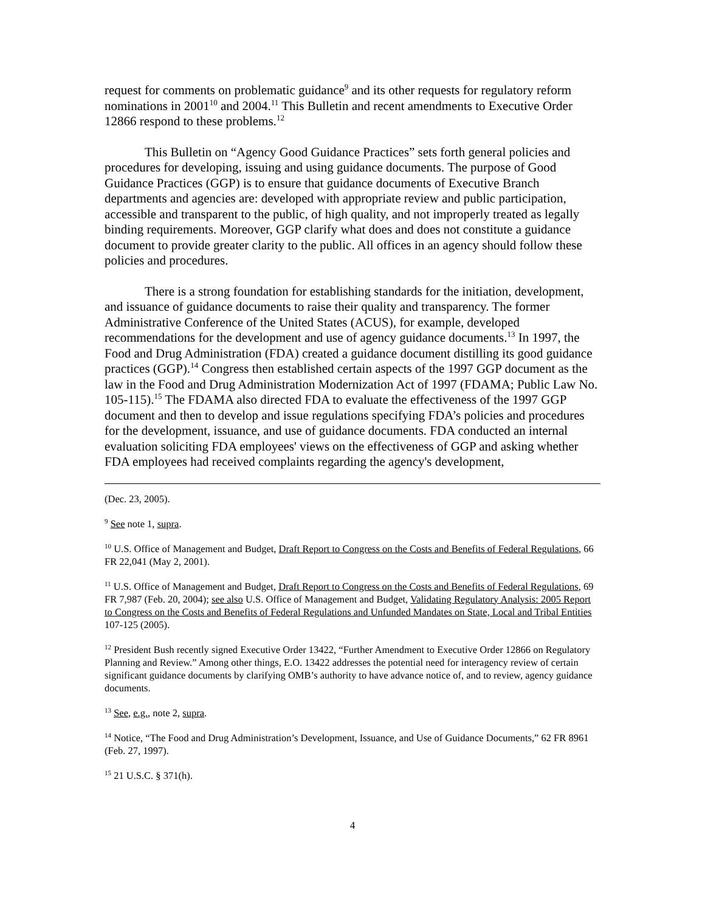request for comments on problematic guidance<sup>9</sup> and its other requests for regulatory reform nominations in 2001<sup>10</sup> and 2004.<sup>11</sup> This Bulletin and recent amendments to Executive Order 12866 respond to these problems.<sup>12</sup>
This Bulletin on “Agency Good Guidance Practices” sets forth general policies and procedures for developing, issuing and using guidance documents. The purpose of Good Guidance Practices (GGP) is to ensure that guidance documents of Executive Branch departments and agencies are: developed with appropriate review and public participation, accessible and transparent to the public, of high quality, and not improperly treated as legally binding requirements. Moreover, GGP clarify what does and does not constitute a guidance document to provide greater clarity to the public. All offices in an agency should follow these policies and procedures.
There is a strong foundation for establishing standards for the initiation, development, and issuance of guidance documents to raise their quality and transparency. The former Administrative Conference of the United States (ACUS), for example, developed recommendations for the development and use of agency guidance documents.<sup>13</sup> In 1997, the Food and Drug Administration (FDA) created a guidance document distilling its good guidance practices (GGP).<sup>14</sup> Congress then established certain aspects of the 1997 GGP document as the law in the Food and Drug Administration Modernization Act of 1997 (FDAMA; Public Law No. 105-115).<sup>15</sup> The FDAMA also directed FDA to evaluate the effectiveness of the 1997 GGP document and then to develop and issue regulations specifying FDA’s policies and procedures for the development, issuance, and use of guidance documents. FDA conducted an internal evaluation soliciting FDA employees' views on the effectiveness of GGP and asking whether FDA employees had received complaints regarding the agency's development,
(Dec. 23, 2005).
<sup>9</sup> See note 1, supra.
<sup>10</sup> U.S. Office of Management and Budget, Draft Report to Congress on the Costs and Benefits of Federal Regulations, 66 FR 22,041 (May 2, 2001).
<sup>11</sup> U.S. Office of Management and Budget, Draft Report to Congress on the Costs and Benefits of Federal Regulations, 69 FR 7,987 (Feb. 20, 2004); see also U.S. Office of Management and Budget, Validating Regulatory Analysis: 2005 Report to Congress on the Costs and Benefits of Federal Regulations and Unfunded Mandates on State, Local and Tribal Entities 107-125 (2005).
<sup>12</sup> President Bush recently signed Executive Order 13422, “Further Amendment to Executive Order 12866 on Regulatory Planning and Review.” Among other things, E.O. 13422 addresses the potential need for interagency review of certain significant guidance documents by clarifying OMB’s authority to have advance notice of, and to review, agency guidance documents.
<sup>13</sup> See, e.g., note 2, supra.
<sup>14</sup> Notice, “The Food and Drug Administration’s Development, Issuance, and Use of Guidance Documents,” 62 FR 8961 (Feb. 27, 1997).
<sup>15</sup> 21 U.S.C. § 371(h).
4